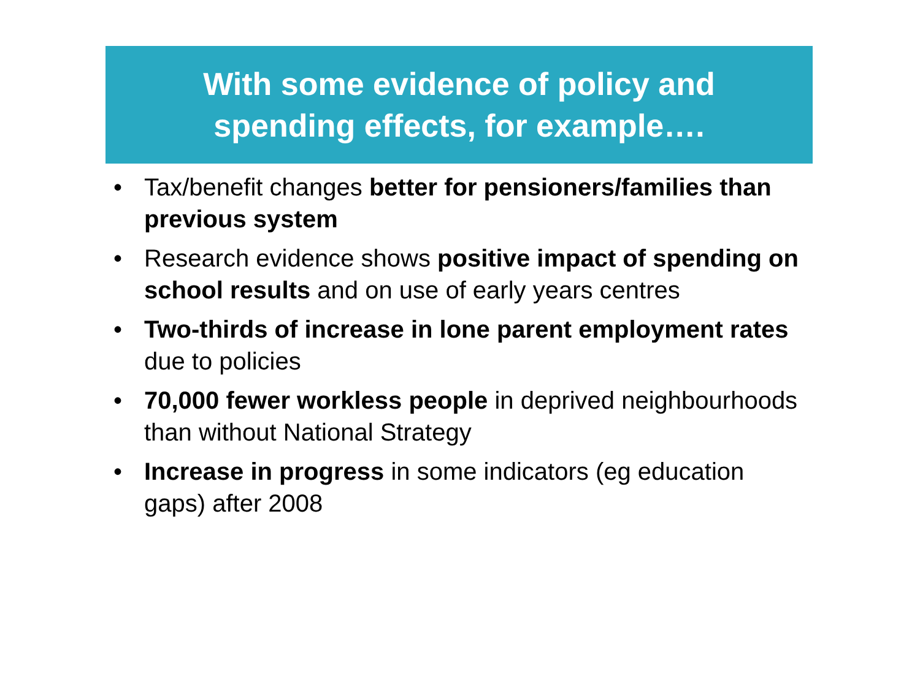With some evidence of policy and
spending effects, for example….
• Tax/benefit changes better for pensioners/families than previous system
• Research evidence shows positive impact of spending on school results and on use of early years centres
• Two-thirds of increase in lone parent employment rates due to policies
• 70,000 fewer workless people in deprived neighbourhoods than without National Strategy
• Increase in progress in some indicators (eg education gaps) after 2008